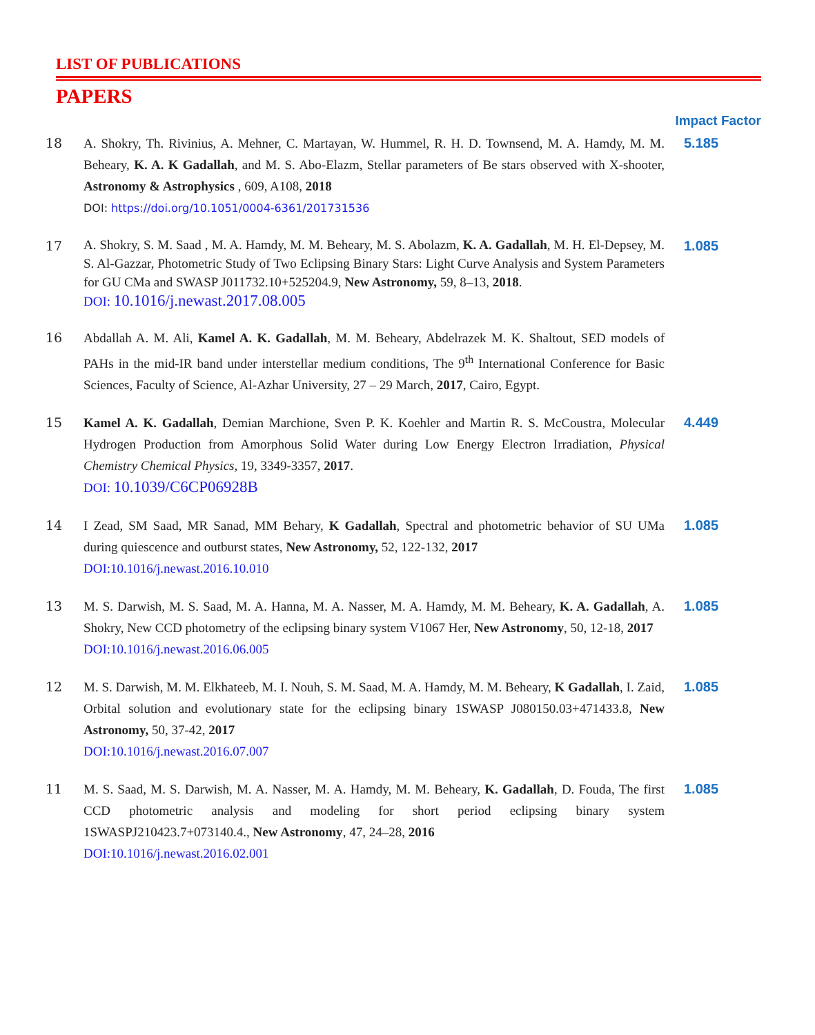LIST OF PUBLICATIONS
PAPERS
Impact Factor
18 A. Shokry, Th. Rivinius, A. Mehner, C. Martayan, W. Hummel, R. H. D. Townsend, M. A. Hamdy, M. M. Beheary, K. A. K Gadallah, and M. S. Abo-Elazm, Stellar parameters of Be stars observed with X-shooter, Astronomy & Astrophysics , 609, A108, 2018
DOI: https://doi.org/10.1051/0004-6361/201731536
5.185
17
A. Shokry, S. M. Saad , M. A. Hamdy, M. M. Beheary, M. S. Abolazm, K. A. Gadallah, M. H. El-Depsey, M. S. Al-Gazzar, Photometric Study of Two Eclipsing Binary Stars: Light Curve Analysis and System Parameters for GU CMa and SWASP J011732.10+525204.9, New Astronomy, 59, 8–13, 2018.
DOI: 10.1016/j.newast.2017.08.005
1.085
16 Abdallah A. M. Ali, Kamel A. K. Gadallah, M. M. Beheary, Abdelrazek M. K. Shaltout, SED models of PAHs in the mid-IR band under interstellar medium conditions, The 9<sup>th</sup> International Conference for Basic Sciences, Faculty of Science, Al-Azhar University, 27 – 29 March, 2017, Cairo, Egypt.
15 Kamel A. K. Gadallah, Demian Marchione, Sven P. K. Koehler and Martin R. S. McCoustra, Molecular Hydrogen Production from Amorphous Solid Water during Low Energy Electron Irradiation, Physical Chemistry Chemical Physics, 19, 3349-3357, 2017.
DOI: 10.1039/C6CP06928B
4.449
14 I Zead, SM Saad, MR Sanad, MM Behary, K Gadallah, Spectral and photometric behavior of SU UMa during quiescence and outburst states, New Astronomy, 52, 122-132, 2017
DOI:10.1016/j.newast.2016.10.010
1.085
13 M. S. Darwish, M. S. Saad, M. A. Hanna, M. A. Nasser, M. A. Hamdy, M. M. Beheary, K. A. Gadallah, A. Shokry, New CCD photometry of the eclipsing binary system V1067 Her, New Astronomy, 50, 12-18, 2017
DOI:10.1016/j.newast.2016.06.005
1.085
12 M. S. Darwish, M. M. Elkhateeb, M. I. Nouh, S. M. Saad, M. A. Hamdy, M. M. Beheary, K Gadallah, I. Zaid, Orbital solution and evolutionary state for the eclipsing binary 1SWASP J080150.03+471433.8, New Astronomy, 50, 37-42, 2017
DOI:10.1016/j.newast.2016.07.007
1.085
11 M. S. Saad, M. S. Darwish, M. A. Nasser, M. A. Hamdy, M. M. Beheary, K. Gadallah, D. Fouda, The first CCD photometric analysis and modeling for short period eclipsing binary system 1SWASPJ210423.7+073140.4., New Astronomy, 47, 24–28, 2016
DOI:10.1016/j.newast.2016.02.001
1.085